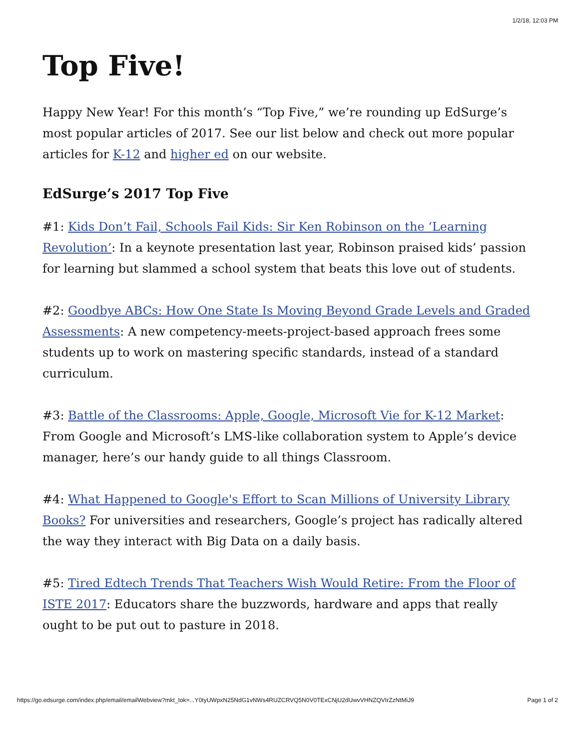1/2/18, 12:03 PM
Top Five!
Happy New Year! For this month’s “Top Five,” we’re rounding up EdSurge’s most popular articles of 2017. See our list below and check out more popular articles for K-12 and higher ed on our website.
EdSurge’s 2017 Top Five
#1: Kids Don’t Fail, Schools Fail Kids: Sir Ken Robinson on the ‘Learning Revolution’: In a keynote presentation last year, Robinson praised kids’ passion for learning but slammed a school system that beats this love out of students.
#2: Goodbye ABCs: How One State Is Moving Beyond Grade Levels and Graded Assessments: A new competency-meets-project-based approach frees some students up to work on mastering specific standards, instead of a standard curriculum.
#3: Battle of the Classrooms: Apple, Google, Microsoft Vie for K-12 Market: From Google and Microsoft’s LMS-like collaboration system to Apple’s device manager, here’s our handy guide to all things Classroom.
#4: What Happened to Google's Effort to Scan Millions of University Library Books? For universities and researchers, Google’s project has radically altered the way they interact with Big Data on a daily basis.
#5: Tired Edtech Trends That Teachers Wish Would Retire: From the Floor of ISTE 2017: Educators share the buzzwords, hardware and apps that really ought to be put out to pasture in 2018.
https://go.edsurge.com/index.php/email/emailWebview?mkt_tok=...Y0tyUWpxN25NdG1vNWs4RUZCRVQ5N0V0TExCNjU2dUwvVHNZQVIrZzNtMiJ9 Page 1 of 2